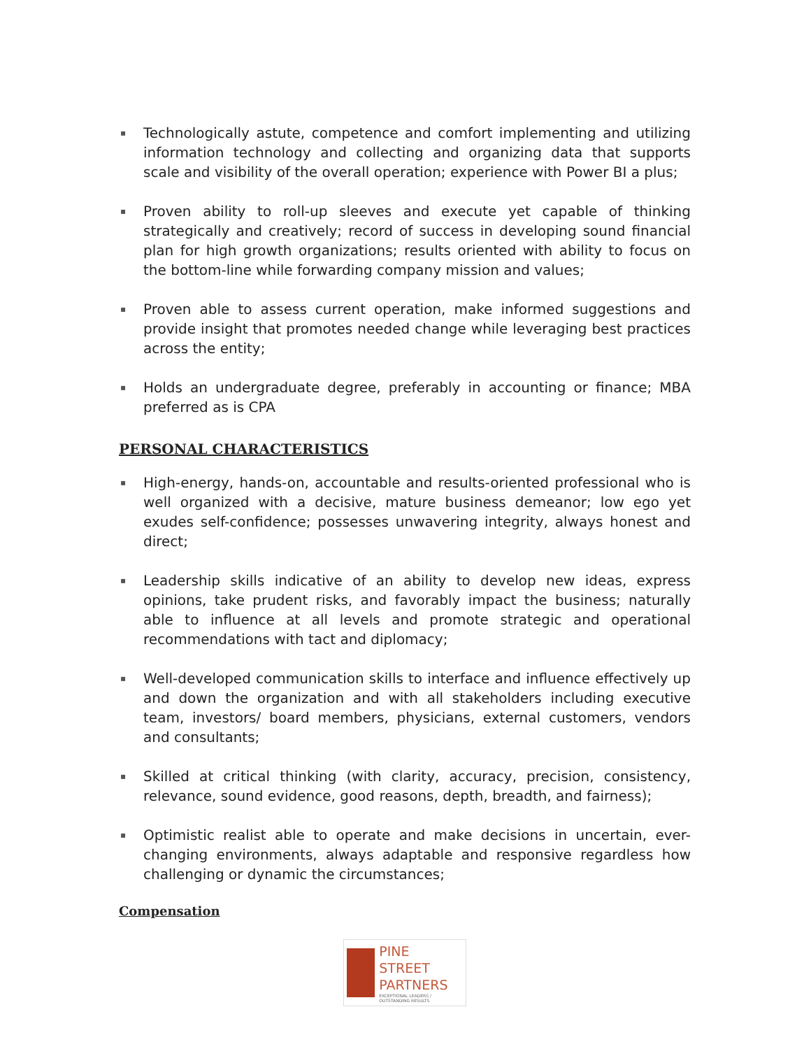▪ Technologically astute, competence and comfort implementing and utilizing information technology and collecting and organizing data that supports scale and visibility of the overall operation; experience with Power BI a plus;
▪ Proven ability to roll-up sleeves and execute yet capable of thinking strategically and creatively; record of success in developing sound financial plan for high growth organizations; results oriented with ability to focus on the bottom-line while forwarding company mission and values;
▪ Proven able to assess current operation, make informed suggestions and provide insight that promotes needed change while leveraging best practices across the entity;
▪ Holds an undergraduate degree, preferably in accounting or finance; MBA preferred as is CPA
PERSONAL CHARACTERISTICS
▪ High-energy, hands-on, accountable and results-oriented professional who is well organized with a decisive, mature business demeanor; low ego yet exudes self-confidence; possesses unwavering integrity, always honest and direct;
▪ Leadership skills indicative of an ability to develop new ideas, express opinions, take prudent risks, and favorably impact the business; naturally able to influence at all levels and promote strategic and operational recommendations with tact and diplomacy;
▪ Well-developed communication skills to interface and influence effectively up and down the organization and with all stakeholders including executive team, investors/ board members, physicians, external customers, vendors and consultants;
▪ Skilled at critical thinking (with clarity, accuracy, precision, consistency, relevance, sound evidence, good reasons, depth, breadth, and fairness);
▪ Optimistic realist able to operate and make decisions in uncertain, ever-changing environments, always adaptable and responsive regardless how challenging or dynamic the circumstances;
Compensation
PINE
STREET
PARTNERS
EXCEPTIONAL LEADERS / OUTSTANDING RESULTS